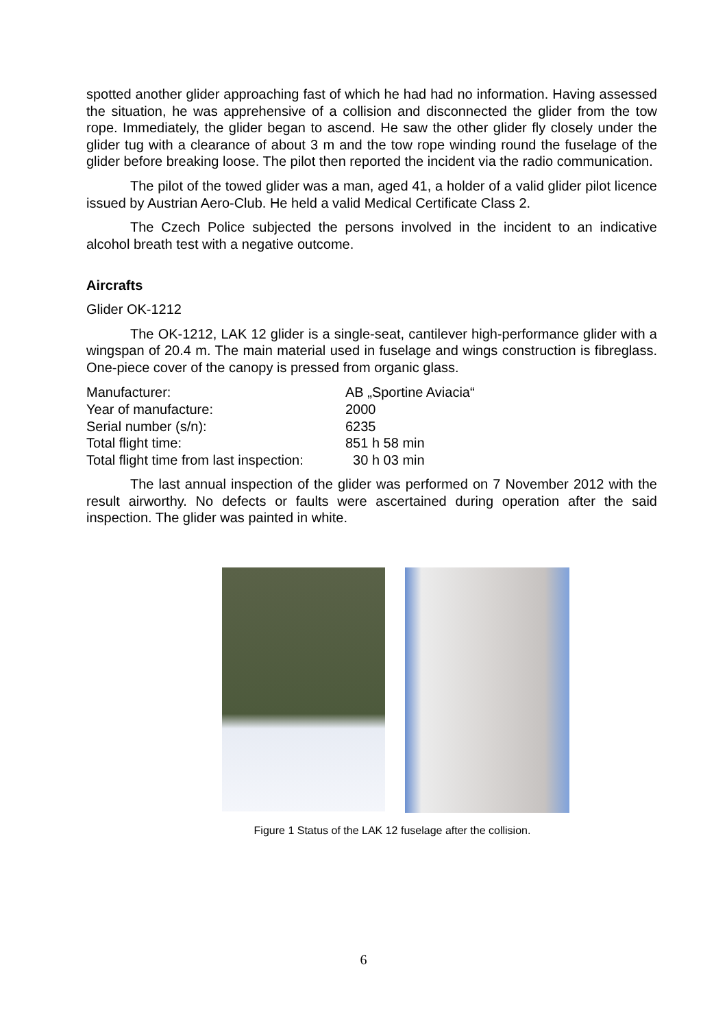spotted another glider approaching fast of which he had had no information. Having assessed the situation, he was apprehensive of a collision and disconnected the glider from the tow rope. Immediately, the glider began to ascend. He saw the other glider fly closely under the glider tug with a clearance of about 3 m and the tow rope winding round the fuselage of the glider before breaking loose. The pilot then reported the incident via the radio communication.
The pilot of the towed glider was a man, aged 41, a holder of a valid glider pilot licence issued by Austrian Aero-Club. He held a valid Medical Certificate Class 2.
The Czech Police subjected the persons involved in the incident to an indicative alcohol breath test with a negative outcome.
Aircrafts
Glider OK-1212
The OK-1212, LAK 12 glider is a single-seat, cantilever high-performance glider with a wingspan of 20.4 m. The main material used in fuselage and wings construction is fibreglass. One-piece cover of the canopy is pressed from organic glass.
| Manufacturer: | AB „Sportine Aviacia“ |
| Year of manufacture: | 2000 |
| Serial number (s/n): | 6235 |
| Total flight time: | 851 h 58 min |
| Total flight time from last inspection: | 30 h 03 min |
The last annual inspection of the glider was performed on 7 November 2012 with the result airworthy. No defects or faults were ascertained during operation after the said inspection. The glider was painted in white.
Figure 1 Status of the LAK 12 fuselage after the collision.
6